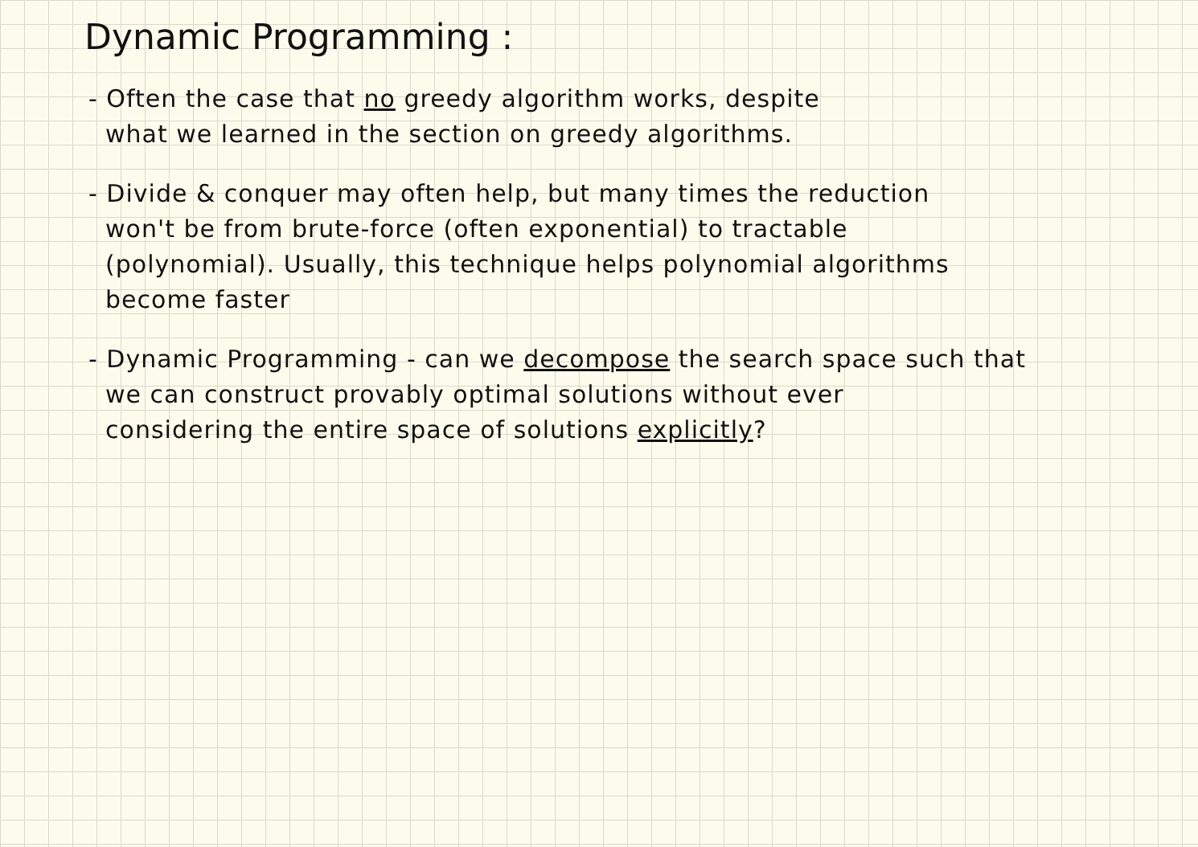Dynamic Programming :
- Often the case that no greedy algorithm works, despite
what we learned in the section on greedy algorithms.
- Divide & conquer may often help, but many times the reduction
won't be from brute-force (often exponential) to tractable
(polynomial). Usually, this technique helps polynomial algorithms
become faster
- Dynamic Programming - can we decompose the search space such that
we can construct provably optimal solutions without ever
considering the entire space of solutions explicitly?